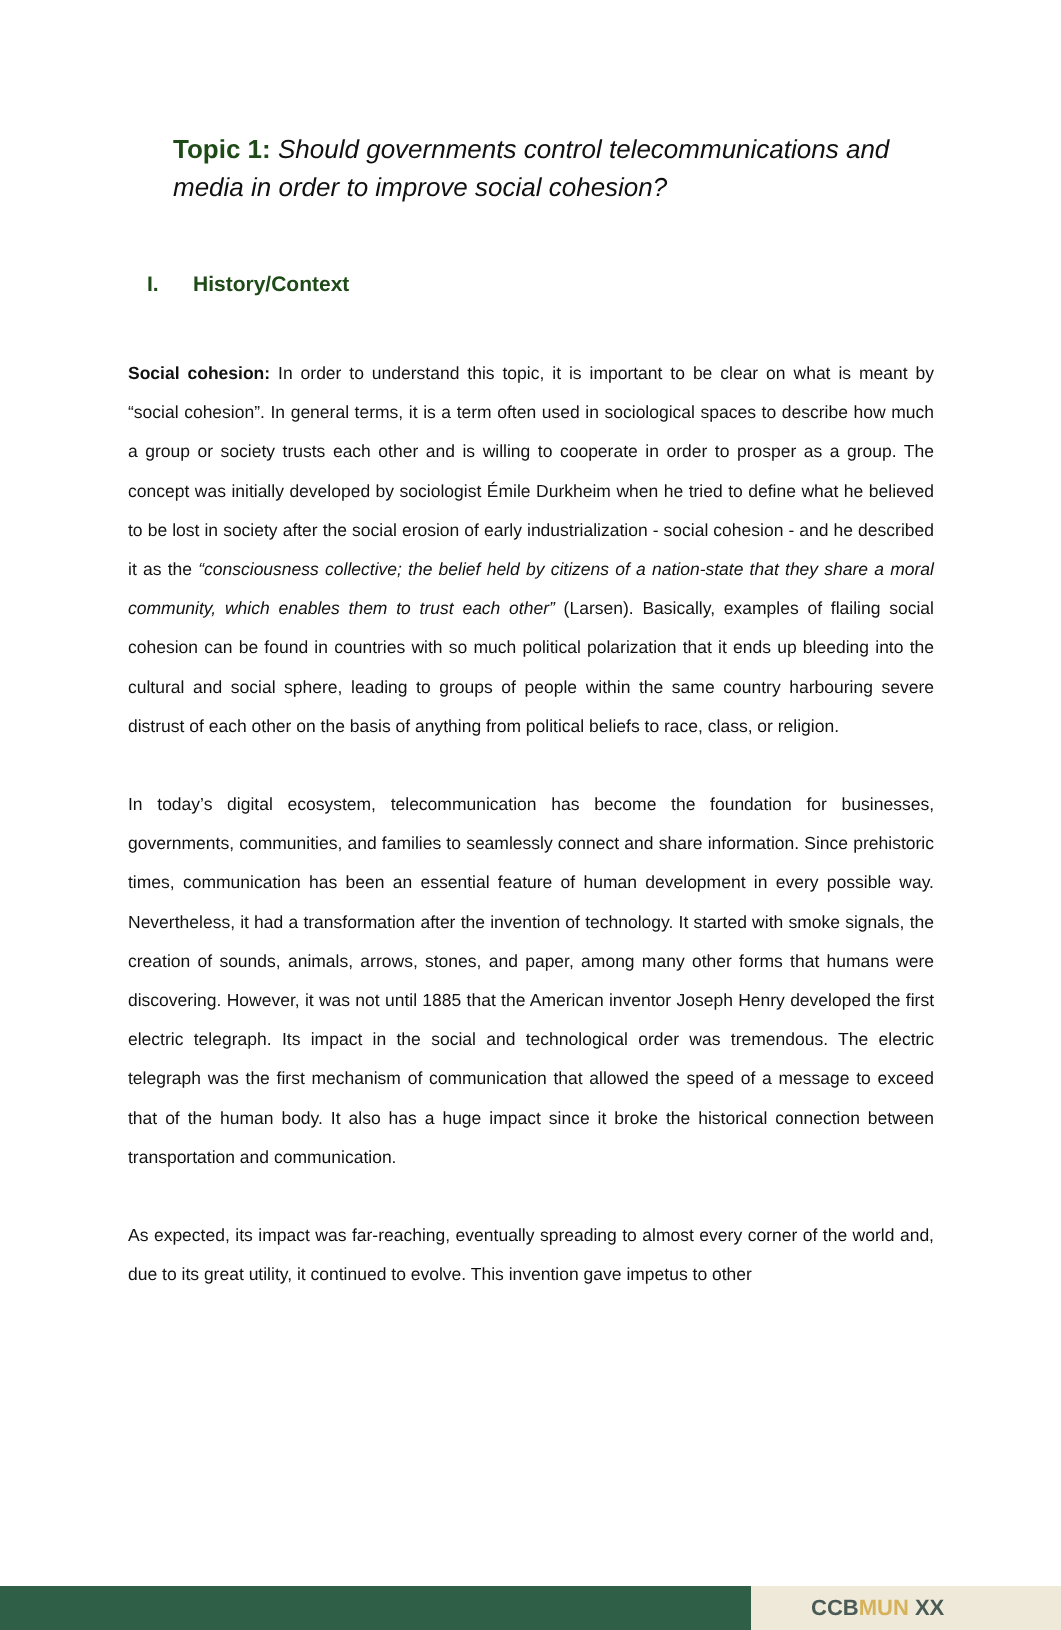Topic 1: Should governments control telecommunications and media in order to improve social cohesion?
I. History/Context
Social cohesion: In order to understand this topic, it is important to be clear on what is meant by “social cohesion”. In general terms, it is a term often used in sociological spaces to describe how much a group or society trusts each other and is willing to cooperate in order to prosper as a group. The concept was initially developed by sociologist Émile Durkheim when he tried to define what he believed to be lost in society after the social erosion of early industrialization - social cohesion - and he described it as the “consciousness collective; the belief held by citizens of a nation-state that they share a moral community, which enables them to trust each other” (Larsen). Basically, examples of flailing social cohesion can be found in countries with so much political polarization that it ends up bleeding into the cultural and social sphere, leading to groups of people within the same country harbouring severe distrust of each other on the basis of anything from political beliefs to race, class, or religion.
In today’s digital ecosystem, telecommunication has become the foundation for businesses, governments, communities, and families to seamlessly connect and share information. Since prehistoric times, communication has been an essential feature of human development in every possible way. Nevertheless, it had a transformation after the invention of technology. It started with smoke signals, the creation of sounds, animals, arrows, stones, and paper, among many other forms that humans were discovering. However, it was not until 1885 that the American inventor Joseph Henry developed the first electric telegraph. Its impact in the social and technological order was tremendous. The electric telegraph was the first mechanism of communication that allowed the speed of a message to exceed that of the human body. It also has a huge impact since it broke the historical connection between transportation and communication.
As expected, its impact was far-reaching, eventually spreading to almost every corner of the world and, due to its great utility, it continued to evolve. This invention gave impetus to other
CCB MUN XX